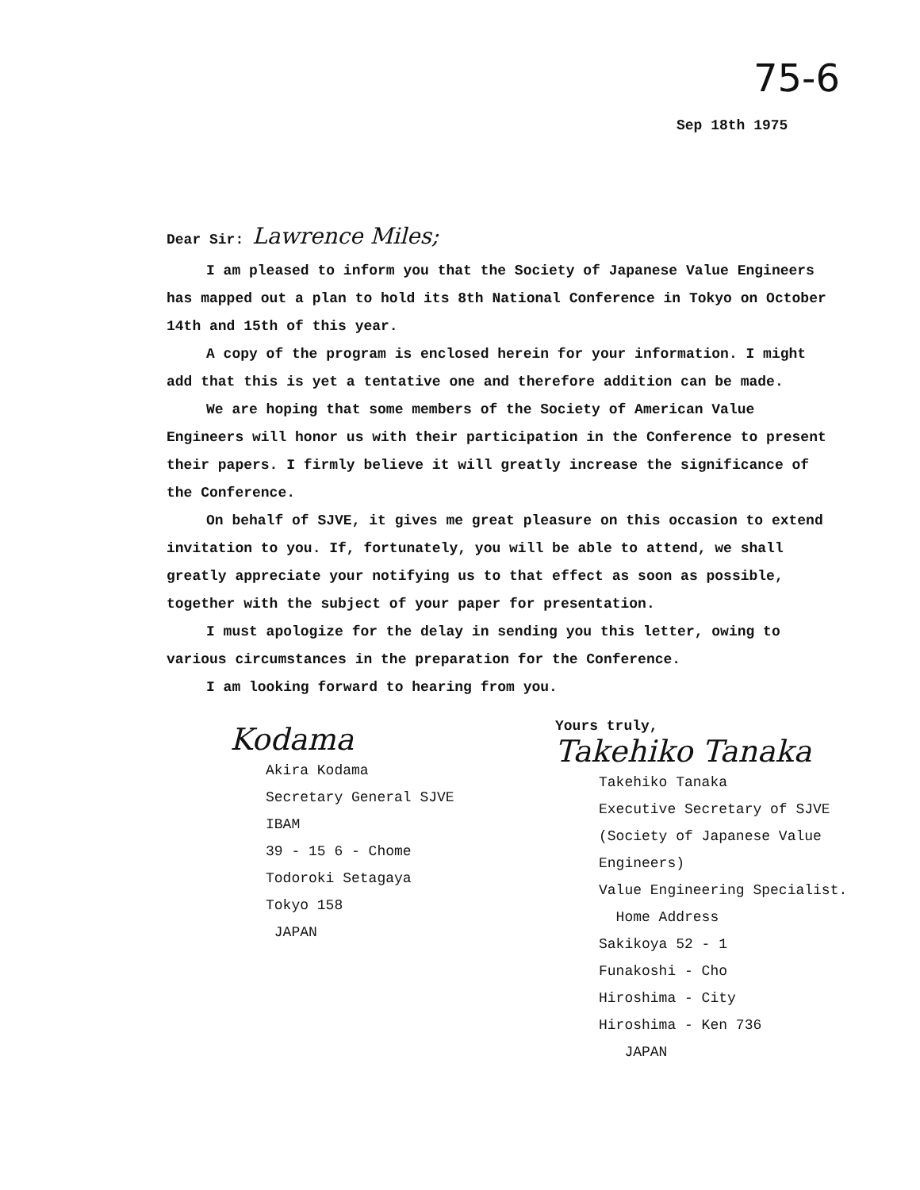75-6
Sep 18th 1975
Dear Sir: Lawrence Miles;
I am pleased to inform you that the Society of Japanese Value Engineers has mapped out a plan to hold its 8th National Conference in Tokyo on October 14th and 15th of this year.
A copy of the program is enclosed herein for your information. I might add that this is yet a tentative one and therefore addition can be made.
We are hoping that some members of the Society of American Value Engineers will honor us with their participation in the Conference to present their papers. I firmly believe it will greatly increase the significance of the Conference.
On behalf of SJVE, it gives me great pleasure on this occasion to extend invitation to you. If, fortunately, you will be able to attend, we shall greatly appreciate your notifying us to that effect as soon as possible, together with the subject of your paper for presentation.
I must apologize for the delay in sending you this letter, owing to various circumstances in the preparation for the Conference.
I am looking forward to hearing from you.
Kodama
Akira Kodama
Secretary General SJVE
IBAM
39 - 15 6 - Chome
Todoroki Setagaya
Tokyo 158
JAPAN
Yours truly,
Takehiko Tanaka
Takehiko Tanaka
Executive Secretary of SJVE
(Society of Japanese Value
Engineers)
Value Engineering Specialist.
Home Address
Sakikoya 52 - 1
Funakoshi - Cho
Hiroshima - City
Hiroshima - Ken 736
JAPAN